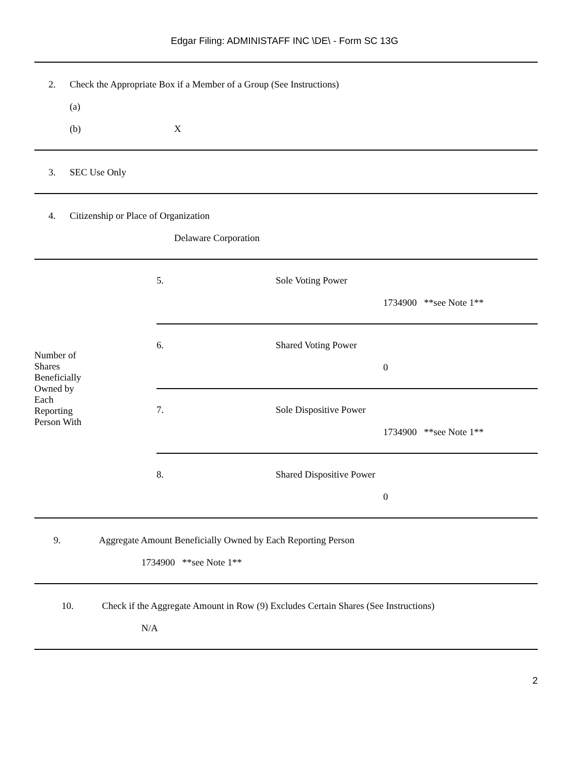Edgar Filing: ADMINISTAFF INC \DE\ - Form SC 13G
2. Check the Appropriate Box if a Member of a Group (See Instructions)
(a)
(b) X
3. SEC Use Only
4. Citizenship or Place of Organization
Delaware Corporation
| Number of Shares Beneficially Owned by Each Reporting Person With | 5. Sole Voting Power 1734900 **see Note 1** |
| | 6. Shared Voting Power 0 |
| | 7. Sole Dispositive Power 1734900 **see Note 1** |
| | 8. Shared Dispositive Power 0 |
9. Aggregate Amount Beneficially Owned by Each Reporting Person
1734900 **see Note 1**
10. Check if the Aggregate Amount in Row (9) Excludes Certain Shares (See Instructions)
N/A
2